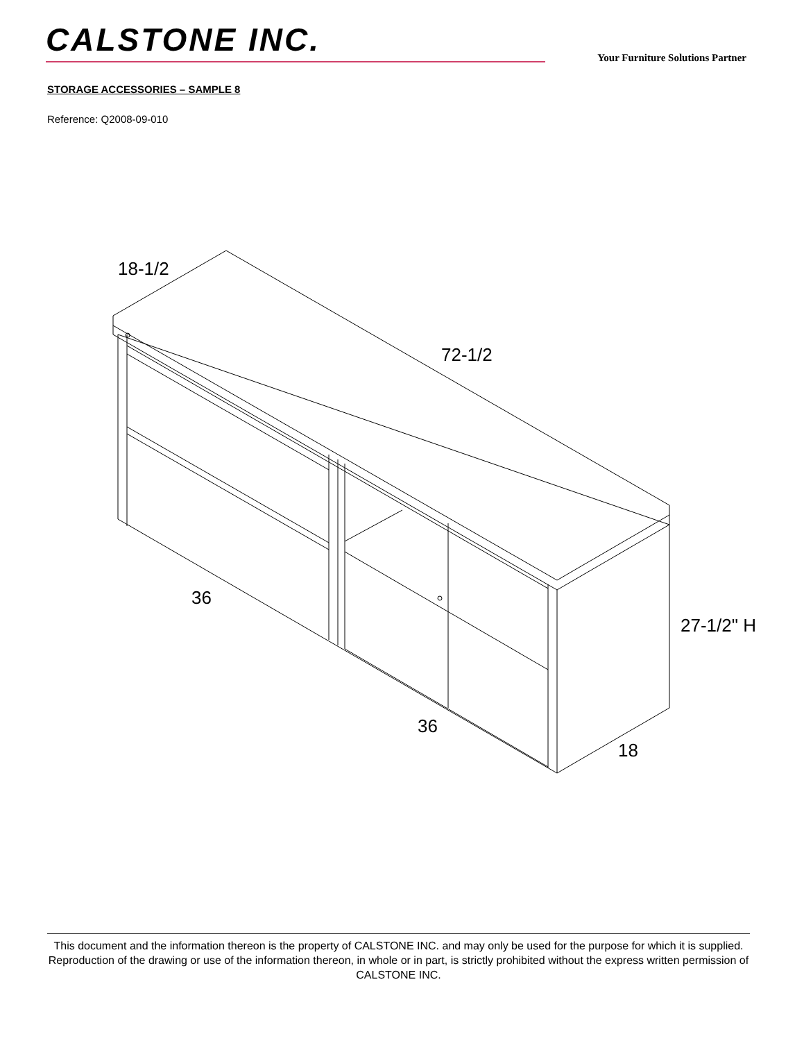CALSTONE INC.
Your Furniture Solutions Partner
STORAGE ACCESSORIES – SAMPLE 8
Reference: Q2008-09-010
18-1/2
72-1/2
36
36
18
27-1/2" H
This document and the information thereon is the property of CALSTONE INC. and may only be used for the purpose for which it is supplied. Reproduction of the drawing or use of the information thereon, in whole or in part, is strictly prohibited without the express written permission of CALSTONE INC.